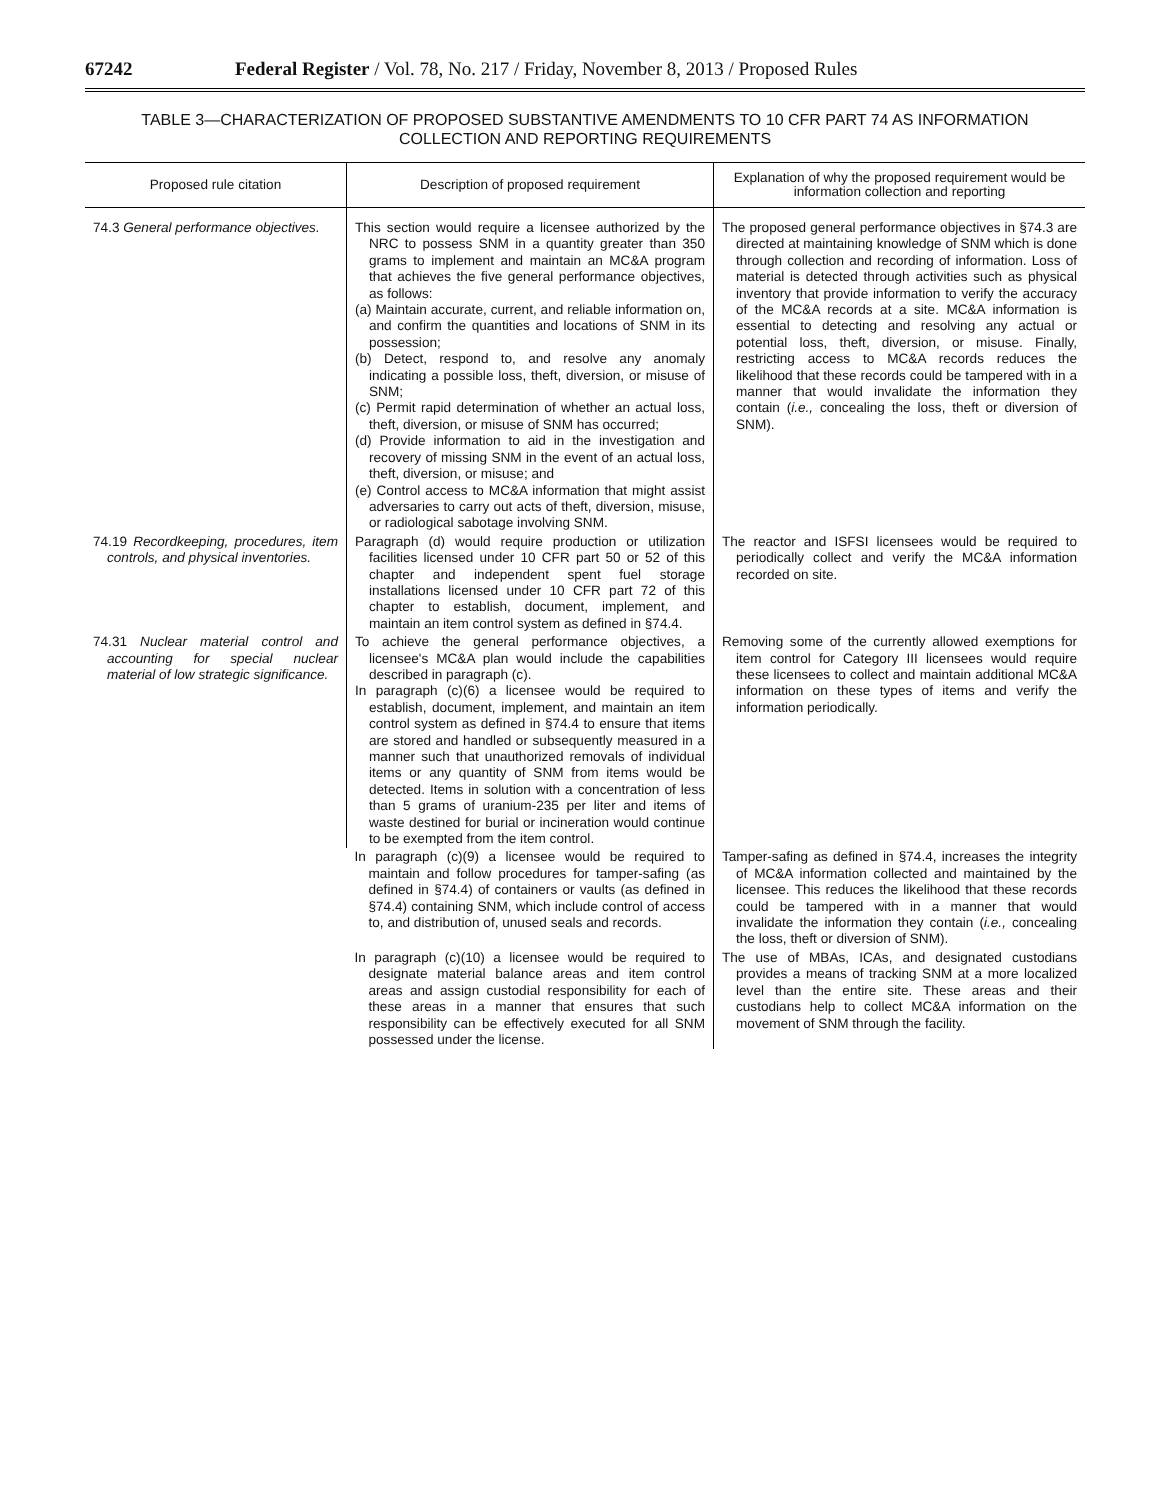67242 Federal Register / Vol. 78, No. 217 / Friday, November 8, 2013 / Proposed Rules
TABLE 3—CHARACTERIZATION OF PROPOSED SUBSTANTIVE AMENDMENTS TO 10 CFR PART 74 AS INFORMATION
COLLECTION AND REPORTING REQUIREMENTS
| Proposed rule citation | Description of proposed requirement | Explanation of why the proposed requirement would be information collection and reporting |
| --- | --- | --- |
| 74.3 General performance objectives. | This section would require a licensee authorized by the NRC to possess SNM in a quantity greater than 350 grams to implement and maintain an MC&A program that achieves the five general performance objectives, as follows: (a) Maintain accurate, current, and reliable information on, and confirm the quantities and locations of SNM in its possession; (b) Detect, respond to, and resolve any anomaly indicating a possible loss, theft, diversion, or misuse of SNM; (c) Permit rapid determination of whether an actual loss, theft, diversion, or misuse of SNM has occurred; (d) Provide information to aid in the investigation and recovery of missing SNM in the event of an actual loss, theft, diversion, or misuse; and (e) Control access to MC&A information that might assist adversaries to carry out acts of theft, diversion, misuse, or radiological sabotage involving SNM. | The proposed general performance objectives in §74.3 are directed at maintaining knowledge of SNM which is done through collection and recording of information. Loss of material is detected through activities such as physical inventory that provide information to verify the accuracy of the MC&A records at a site. MC&A information is essential to detecting and resolving any actual or potential loss, theft, diversion, or misuse. Finally, restricting access to MC&A records reduces the likelihood that these records could be tampered with in a manner that would invalidate the information they contain ( i.e., concealing the loss, theft or diversion of SNM). |
| 74.19 Recordkeeping, procedures, item controls, and physical inventories. | Paragraph (d) would require production or utilization facilities licensed under 10 CFR part 50 or 52 of this chapter and independent spent fuel storage installations licensed under 10 CFR part 72 of this chapter to establish, document, implement, and maintain an item control system as defined in §74.4. | The reactor and ISFSI licensees would be required to periodically collect and verify the MC&A information recorded on site. |
| 74.31 Nuclear material control and accounting for special nuclear material of low strategic significance. | To achieve the general performance objectives, a licensee's MC&A plan would include the capabilities described in paragraph (c). In paragraph (c)(6) a licensee would be required to establish, document, implement, and maintain an item control system as defined in §74.4 to ensure that items are stored and handled or subsequently measured in a manner such that unauthorized removals of individual items or any quantity of SNM from items would be detected. Items in solution with a concentration of less than 5 grams of uranium-235 per liter and items of waste destined for burial or incineration would continue to be exempted from the item control. | Removing some of the currently allowed exemptions for item control for Category III licensees would require these licensees to collect and maintain additional MC&A information on these types of items and verify the information periodically. |
| | In paragraph (c)(9) a licensee would be required to maintain and follow procedures for tamper-safing (as defined in §74.4) of containers or vaults (as defined in §74.4) containing SNM, which include control of access to, and distribution of, unused seals and records. | Tamper-safing as defined in §74.4, increases the integrity of MC&A information collected and maintained by the licensee. This reduces the likelihood that these records could be tampered with in a manner that would invalidate the information they contain ( i.e., concealing the loss, theft or diversion of SNM). |
| | In paragraph (c)(10) a licensee would be required to designate material balance areas and item control areas and assign custodial responsibility for each of these areas in a manner that ensures that such responsibility can be effectively executed for all SNM possessed under the license. | The use of MBAs, ICAs, and designated custodians provides a means of tracking SNM at a more localized level than the entire site. These areas and their custodians help to collect MC&A information on the movement of SNM through the facility. |